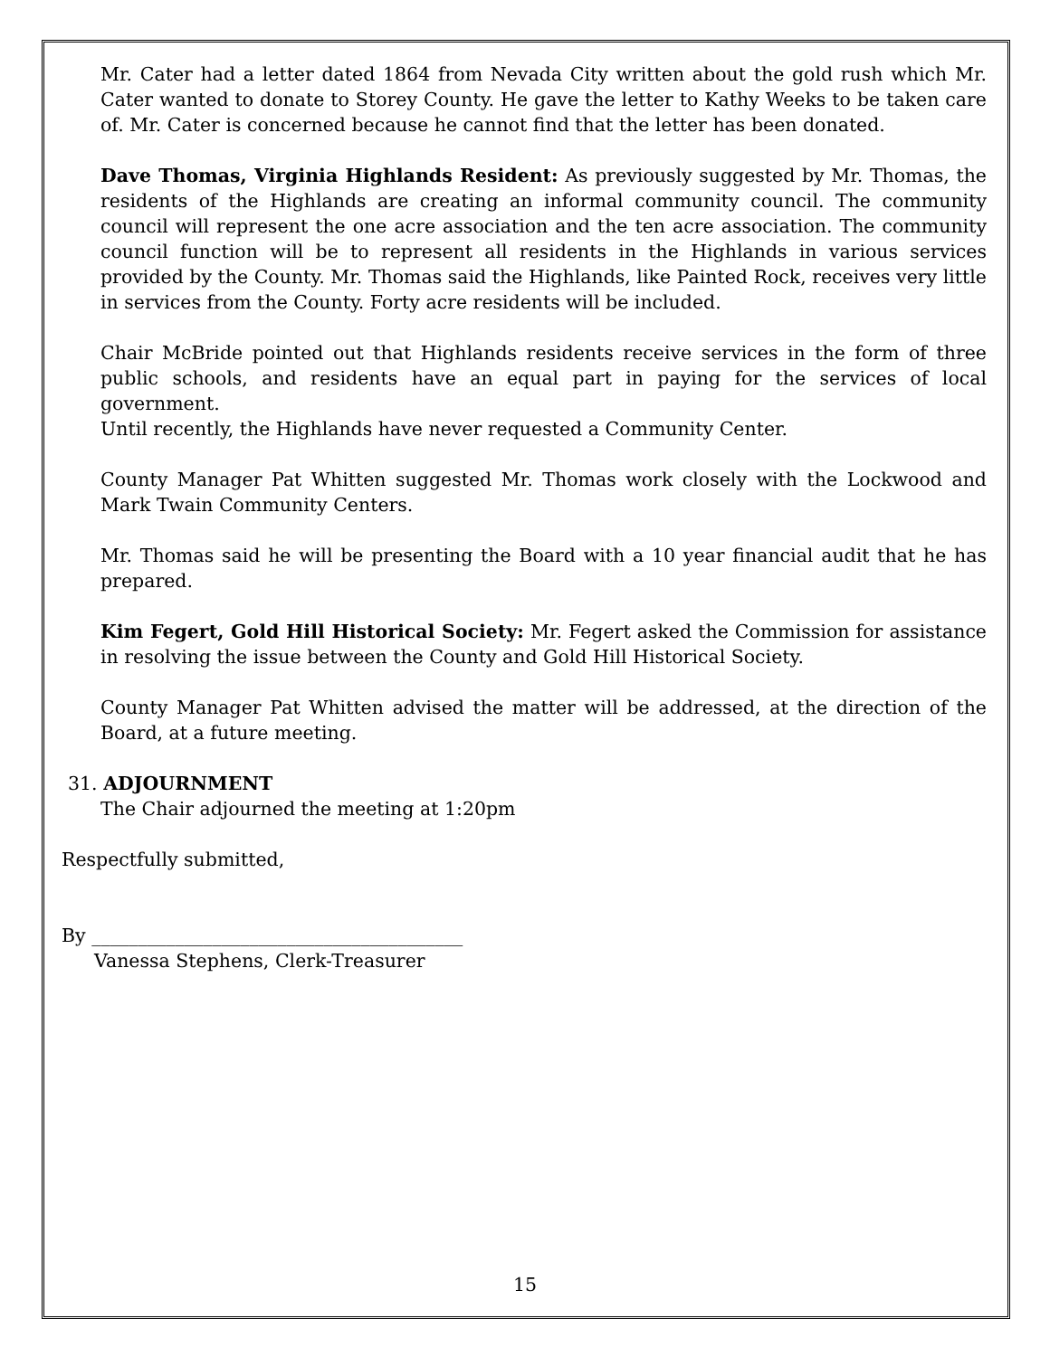Mr. Cater had a letter dated 1864 from Nevada City written about the gold rush which Mr. Cater wanted to donate to Storey County. He gave the letter to Kathy Weeks to be taken care of. Mr. Cater is concerned because he cannot find that the letter has been donated.
Dave Thomas, Virginia Highlands Resident: As previously suggested by Mr. Thomas, the residents of the Highlands are creating an informal community council. The community council will represent the one acre association and the ten acre association. The community council function will be to represent all residents in the Highlands in various services provided by the County. Mr. Thomas said the Highlands, like Painted Rock, receives very little in services from the County. Forty acre residents will be included.
Chair McBride pointed out that Highlands residents receive services in the form of three public schools, and residents have an equal part in paying for the services of local government.
Until recently, the Highlands have never requested a Community Center.
County Manager Pat Whitten suggested Mr. Thomas work closely with the Lockwood and Mark Twain Community Centers.
Mr. Thomas said he will be presenting the Board with a 10 year financial audit that he has prepared.
Kim Fegert, Gold Hill Historical Society: Mr. Fegert asked the Commission for assistance in resolving the issue between the County and Gold Hill Historical Society.
County Manager Pat Whitten advised the matter will be addressed, at the direction of the Board, at a future meeting.
31. ADJOURNMENT
The Chair adjourned the meeting at 1:20pm
Respectfully submitted,
By ________________________________________
Vanessa Stephens, Clerk-Treasurer
15